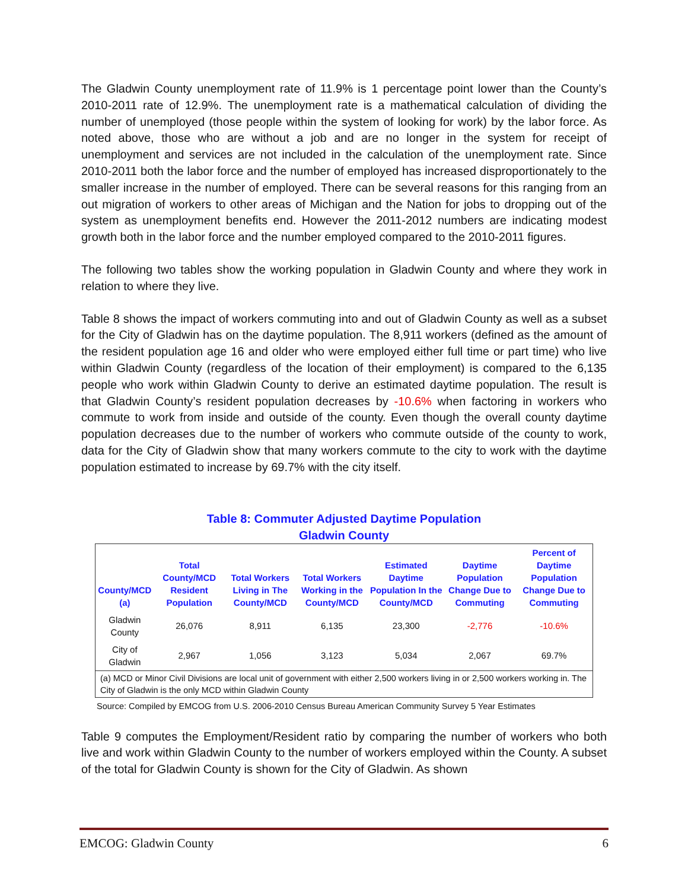The Gladwin County unemployment rate of 11.9% is 1 percentage point lower than the County’s 2010-2011 rate of 12.9%. The unemployment rate is a mathematical calculation of dividing the number of unemployed (those people within the system of looking for work) by the labor force. As noted above, those who are without a job and are no longer in the system for receipt of unemployment and services are not included in the calculation of the unemployment rate. Since 2010-2011 both the labor force and the number of employed has increased disproportionately to the smaller increase in the number of employed. There can be several reasons for this ranging from an out migration of workers to other areas of Michigan and the Nation for jobs to dropping out of the system as unemployment benefits end. However the 2011-2012 numbers are indicating modest growth both in the labor force and the number employed compared to the 2010-2011 figures.
The following two tables show the working population in Gladwin County and where they work in relation to where they live.
Table 8 shows the impact of workers commuting into and out of Gladwin County as well as a subset for the City of Gladwin has on the daytime population. The 8,911 workers (defined as the amount of the resident population age 16 and older who were employed either full time or part time) who live within Gladwin County (regardless of the location of their employment) is compared to the 6,135 people who work within Gladwin County to derive an estimated daytime population. The result is that Gladwin County’s resident population decreases by -10.6% when factoring in workers who commute to work from inside and outside of the county. Even though the overall county daytime population decreases due to the number of workers who commute outside of the county to work, data for the City of Gladwin show that many workers commute to the city to work with the daytime population estimated to increase by 69.7% with the city itself.
Table 8: Commuter Adjusted Daytime Population
Gladwin County
| County/MCD (a) | Total County/MCD Resident Population | Total Workers Living in The County/MCD | Total Workers Working in the County/MCD | Estimated Daytime Population In the County/MCD | Daytime Population Change Due to Commuting | Percent of Daytime Population Change Due to Commuting |
| --- | --- | --- | --- | --- | --- | --- |
| Gladwin County | 26,076 | 8,911 | 6,135 | 23,300 | -2,776 | -10.6% |
| City of Gladwin | 2,967 | 1,056 | 3,123 | 5,034 | 2,067 | 69.7% |
| (a) MCD or Minor Civil Divisions are local unit of government with either 2,500 workers living in or 2,500 workers working in. The City of Gladwin is the only MCD within Gladwin County | | | | | | |
Source: Compiled by EMCOG from U.S. 2006-2010 Census Bureau American Community Survey 5 Year Estimates
Table 9 computes the Employment/Resident ratio by comparing the number of workers who both live and work within Gladwin County to the number of workers employed within the County. A subset of the total for Gladwin County is shown for the City of Gladwin. As shown
EMCOG: Gladwin County 6